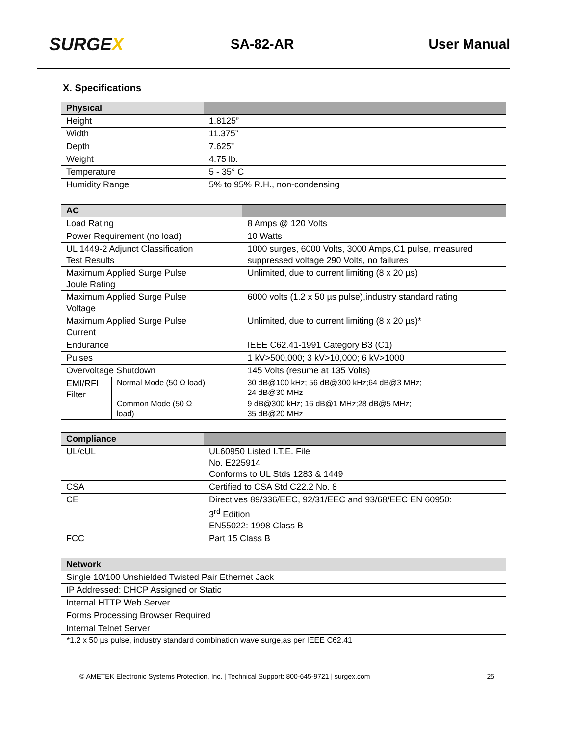SURGEX
SA-82-AR User Manual
X. Specifications
| Physical | |
| --- | --- |
| Height | 1.8125” |
| Width | 11.375” |
| Depth | 7.625” |
| Weight | 4.75 lb. |
| Temperature | 5 - 35° C |
| Humidity Range | 5% to 95% R.H., non-condensing |
| AC | | |
| --- | --- | --- |
| Load Rating | | 8 Amps @ 120 Volts |
| Power Requirement (no load) | | 10 Watts |
| UL 1449-2 Adjunct Classification Test Results | | 1000 surges, 6000 Volts, 3000 Amps,C1 pulse, measured suppressed voltage 290 Volts, no failures |
| Maximum Applied Surge Pulse Joule Rating | | Unlimited, due to current limiting (8 x 20 µs) |
| Maximum Applied Surge Pulse Voltage | | 6000 volts (1.2 x 50 µs pulse),industry standard rating |
| Maximum Applied Surge Pulse Current | | Unlimited, due to current limiting (8 x 20 µs)* |
| Endurance | | IEEE C62.41-1991 Category B3 (C1) |
| Pulses | | 1 kV>500,000; 3 kV>10,000; 6 kV>1000 |
| Overvoltage Shutdown | | 145 Volts (resume at 135 Volts) |
| EMI/RFI Filter | Normal Mode (50 Ω load) | 30 dB@100 kHz; 56 dB@300 kHz;64 dB@3 MHz; 24 dB@30 MHz |
| | Common Mode (50 Ω load) | 9 dB@300 kHz; 16 dB@1 MHz;28 dB@5 MHz; 35 dB@20 MHz |
| Compliance | |
| --- | --- |
| UL/cUL | UL60950 Listed I.T.E. File No. E225914 Conforms to UL Stds 1283 & 1449 |
| CSA | Certified to CSA Std C22.2 No. 8 |
| CE | Directives 89/336/EEC, 92/31/EEC and 93/68/EEC EN 60950: 3<sup>rd</sup> Edition EN55022: 1998 Class B |
| FCC | Part 15 Class B |
| Network |
| --- |
| Single 10/100 Unshielded Twisted Pair Ethernet Jack |
| IP Addressed: DHCP Assigned or Static |
| Internal HTTP Web Server |
| Forms Processing Browser Required |
| Internal Telnet Server |
*1.2 x 50 µs pulse, industry standard combination wave surge,as per IEEE C62.41
© AMETEK Electronic Systems Protection, Inc. | Technical Support: 800-645-9721 | surgex.com 25